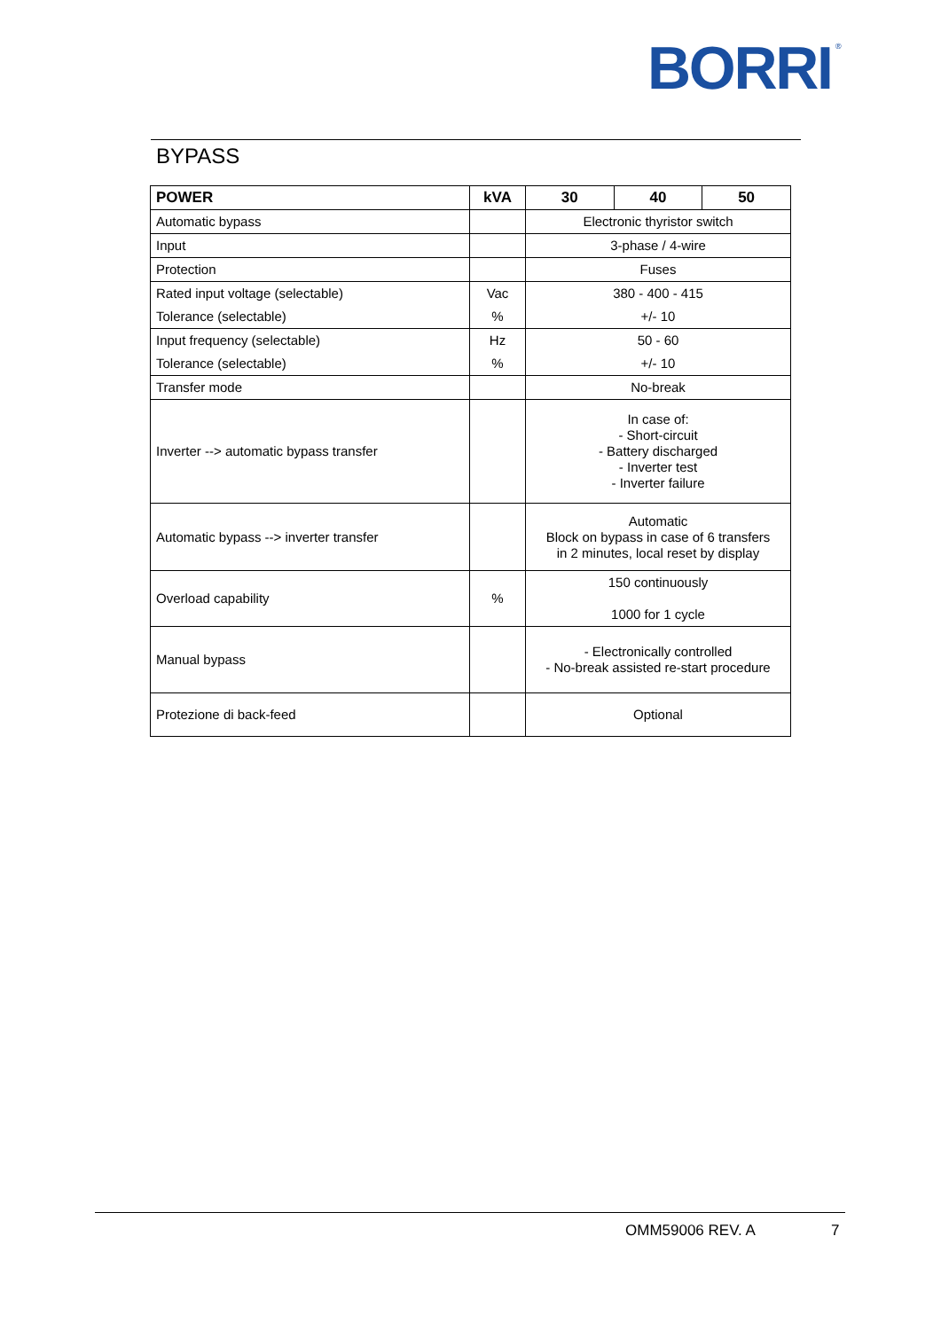BORRI
®
BYPASS
| POWER | kVA | 30 | 40 | 50 |
| --- | --- | --- | --- | --- |
| Automatic bypass | | Electronic thyristor switch | | |
| Input | | 3-phase / 4-wire | | |
| Protection | | Fuses | | |
| Rated input voltage (selectable) | Vac | 380 - 400 - 415 | | |
| Tolerance (selectable) | % | +/- 10 | | |
| Input frequency (selectable) | Hz | 50 - 60 | | |
| Tolerance (selectable) | % | +/- 10 | | |
| Transfer mode | | No-break | | |
| Inverter --> automatic bypass transfer | | In case of: - Short-circuit - Battery discharged - Inverter test - Inverter failure | | |
| Automatic bypass --> inverter transfer | | Automatic Block on bypass in case of 6 transfers in 2 minutes, local reset by display | | |
| Overload capability | % | 150 continuously 1000 for 1 cycle | | |
| Manual bypass | | - Electronically controlled - No-break assisted re-start procedure | | |
| Protezione di back-feed | | Optional | | |
OMM59006 REV. A 7